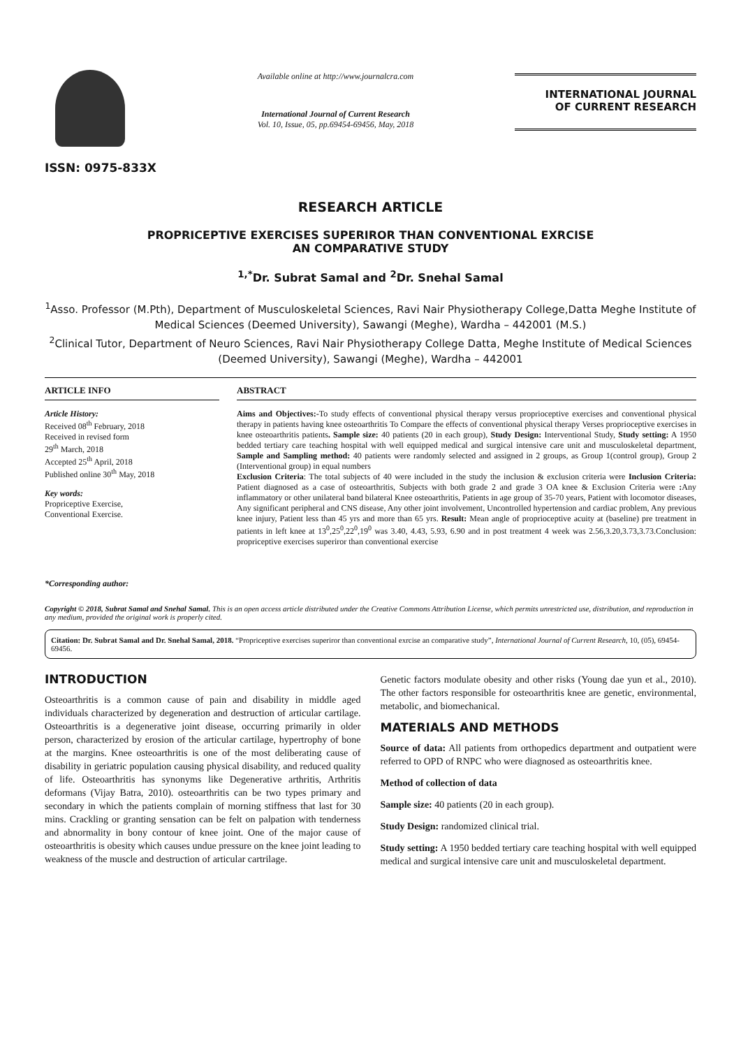ISSN: 0975-833X
Available online at http://www.journalcra.com
International Journal of Current Research
Vol. 10, Issue, 05, pp.69454-69456, May, 2018
INTERNATIONAL JOURNAL
OF CURRENT RESEARCH
RESEARCH ARTICLE
PROPRICEPTIVE EXERCISES SUPERIROR THAN CONVENTIONAL EXRCISE
AN COMPARATIVE STUDY
<sup>1,*</sup>Dr. Subrat Samal and <sup>2</sup>Dr. Snehal Samal
<sup>1</sup> Asso. Professor (M.Pth), Department of Musculoskeletal Sciences, Ravi Nair Physiotherapy College,Datta Meghe Institute of Medical Sciences (Deemed University), Sawangi (Meghe), Wardha – 442001 (M.S.)
<sup>2</sup> Clinical Tutor, Department of Neuro Sciences, Ravi Nair Physiotherapy College Datta, Meghe Institute of Medical Sciences (Deemed University), Sawangi (Meghe), Wardha – 442001
ARTICLE INFO
Article History:
Received 08<sup>th</sup> February, 2018
Received in revised form
29<sup>th</sup> March, 2018
Accepted 25<sup>th</sup> April, 2018
Published online 30<sup>th</sup> May, 2018
Key words:
Propriceptive Exercise,
Conventional Exercise.
*Corresponding author:
ABSTRACT
Aims and Objectives:-To study effects of conventional physical therapy versus proprioceptive exercises and conventional physical therapy in patients having knee osteoarthritis To Compare the effects of conventional physical therapy Verses proprioceptive exercises in knee osteoarthritis patients. Sample size: 40 patients (20 in each group), Study Design: Interventional Study, Study setting: A 1950 bedded tertiary care teaching hospital with well equipped medical and surgical intensive care unit and musculoskeletal department, Sample and Sampling method: 40 patients were randomly selected and assigned in 2 groups, as Group 1(control group), Group 2 (Interventional group) in equal numbers
Exclusion Criteria: The total subjects of 40 were included in the study the inclusion & exclusion criteria were Inclusion Criteria: Patient diagnosed as a case of osteoarthritis, Subjects with both grade 2 and grade 3 OA knee & Exclusion Criteria were : Any inflammatory or other unilateral band bilateral Knee osteoarthritis, Patients in age group of 35-70 years, Patient with locomotor diseases, Any significant peripheral and CNS disease, Any other joint involvement, Uncontrolled hypertension and cardiac problem, Any previous knee injury, Patient less than 45 yrs and more than 65 yrs. Result: Mean angle of proprioceptive acuity at (baseline) pre treatment in patients in left knee at 13<sup>0</sup>,25<sup>0</sup>,22<sup>0</sup>,19<sup>0</sup> was 3.40, 4.43, 5.93, 6.90 and in post treatment 4 week was 2.56,3.20,3.73,3.73.Conclusion: propriceptive exercises superiror than conventional exercise
Copyright © 2018, Subrat Samal and Snehal Samal. This is an open access article distributed under the Creative Commons Attribution License, which permits unrestricted use, distribution, and reproduction in any medium, provided the original work is properly cited.
Citation: Dr. Subrat Samal and Dr. Snehal Samal, 2018. “Propriceptive exercises superiror than conventional exrcise an comparative study”, International Journal of Current Research, 10, (05), 69454-69456.
INTRODUCTION
Osteoarthritis is a common cause of pain and disability in middle aged individuals characterized by degeneration and destruction of articular cartilage. Osteoarthritis is a degenerative joint disease, occurring primarily in older person, characterized by erosion of the articular cartilage, hypertrophy of bone at the margins. Knee osteoarthritis is one of the most deliberating cause of disability in geriatric population causing physical disability, and reduced quality of life. Osteoarthritis has synonyms like Degenerative arthritis, Arthritis deformans (Vijay Batra, 2010). osteoarthritis can be two types primary and secondary in which the patients complain of morning stiffness that last for 30 mins. Crackling or granting sensation can be felt on palpation with tenderness and abnormality in bony contour of knee joint. One of the major cause of osteoarthritis is obesity which causes undue pressure on the knee joint leading to weakness of the muscle and destruction of articular cartrilage.
Genetic factors modulate obesity and other risks (Young dae yun et al., 2010). The other factors responsible for osteoarthritis knee are genetic, environmental, metabolic, and biomechanical.
MATERIALS AND METHODS
Source of data: All patients from orthopedics department and outpatient were referred to OPD of RNPC who were diagnosed as osteoarthritis knee.
Method of collection of data
Sample size: 40 patients (20 in each group).
Study Design: randomized clinical trial.
Study setting: A 1950 bedded tertiary care teaching hospital with well equipped medical and surgical intensive care unit and musculoskeletal department.